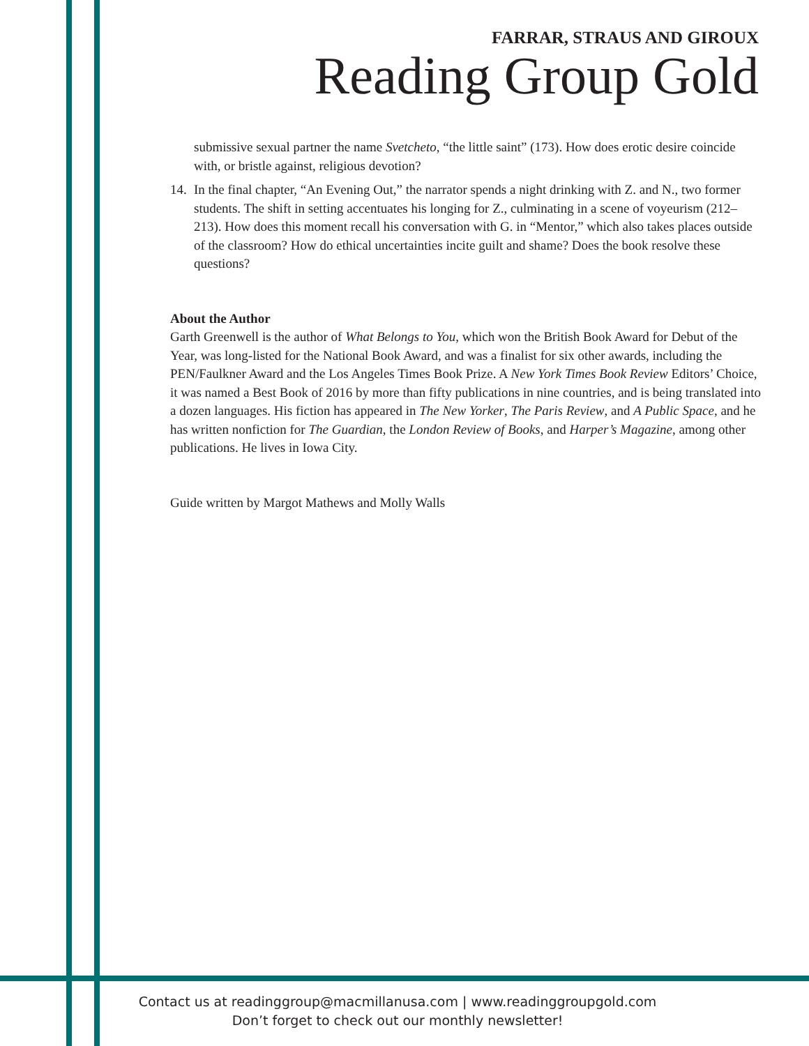FARRAR, STRAUS AND GIROUX
Reading Group Gold
submissive sexual partner the name Svetcheto, “the little saint” (173). How does erotic desire coincide with, or bristle against, religious devotion?
14.
In the final chapter, “An Evening Out,” the narrator spends a night drinking with Z. and N., two former students. The shift in setting accentuates his longing for Z., culminating in a scene of voyeurism (212–213). How does this moment recall his conversation with G. in “Mentor,” which also takes places outside of the classroom? How do ethical uncertainties incite guilt and shame? Does the book resolve these questions?
About the Author
Garth Greenwell is the author of What Belongs to You, which won the British Book Award for Debut of the Year, was long-listed for the National Book Award, and was a finalist for six other awards, including the PEN/Faulkner Award and the Los Angeles Times Book Prize. A New York Times Book Review Editors’ Choice, it was named a Best Book of 2016 by more than fifty publications in nine countries, and is being translated into a dozen languages. His fiction has appeared in The New Yorker, The Paris Review, and A Public Space, and he has written nonfiction for The Guardian, the London Review of Books, and Harper’s Magazine, among other publications. He lives in Iowa City.
Guide written by Margot Mathews and Molly Walls
Contact us at readinggroup@macmillanusa.com | www.readinggroupgold.com
Don’t forget to check out our monthly newsletter!